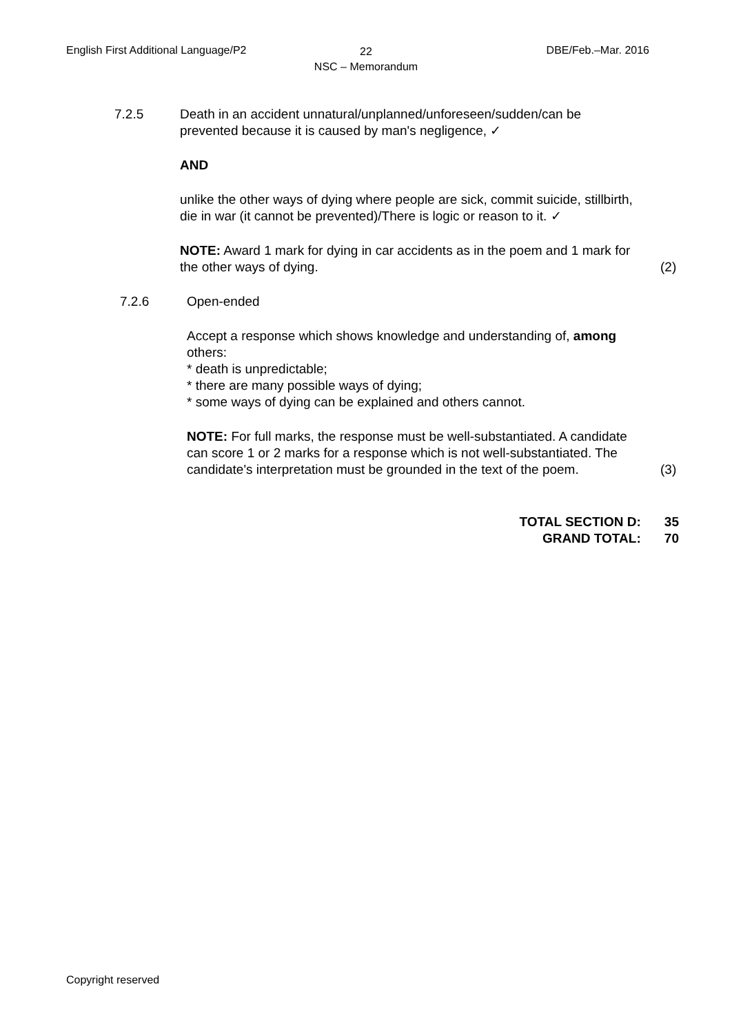English First Additional Language/P2
22
NSC – Memorandum
DBE/Feb.–Mar. 2016
7.2.5 Death in an accident unnatural/unplanned/unforeseen/sudden/can be prevented because it is caused by man's negligence, ✓
AND
unlike the other ways of dying where people are sick, commit suicide, stillbirth, die in war (it cannot be prevented)/There is logic or reason to it. ✓
NOTE: Award 1 mark for dying in car accidents as in the poem and 1 mark for the other ways of dying. (2)
7.2.6 Open-ended
Accept a response which shows knowledge and understanding of, among others:
* death is unpredictable;
* there are many possible ways of dying;
* some ways of dying can be explained and others cannot.
NOTE: For full marks, the response must be well-substantiated. A candidate can score 1 or 2 marks for a response which is not well-substantiated. The candidate's interpretation must be grounded in the text of the poem. (3)
TOTAL SECTION D: 35
GRAND TOTAL: 70
Copyright reserved